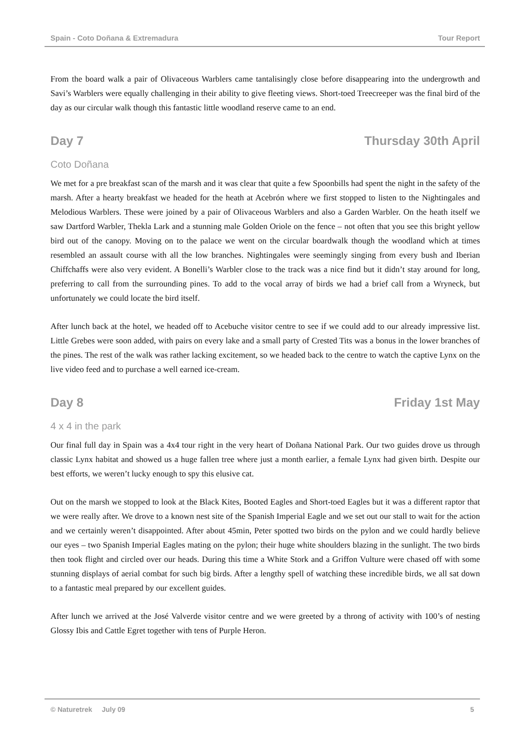Spain - Coto Doñana & Extremadura Tour Report
From the board walk a pair of Olivaceous Warblers came tantalisingly close before disappearing into the undergrowth and Savi’s Warblers were equally challenging in their ability to give fleeting views. Short-toed Treecreeper was the final bird of the day as our circular walk though this fantastic little woodland reserve came to an end.
Day 7 Thursday 30th April
Coto Doñana
We met for a pre breakfast scan of the marsh and it was clear that quite a few Spoonbills had spent the night in the safety of the marsh. After a hearty breakfast we headed for the heath at Acebrón where we first stopped to listen to the Nightingales and Melodious Warblers. These were joined by a pair of Olivaceous Warblers and also a Garden Warbler. On the heath itself we saw Dartford Warbler, Thekla Lark and a stunning male Golden Oriole on the fence – not often that you see this bright yellow bird out of the canopy. Moving on to the palace we went on the circular boardwalk though the woodland which at times resembled an assault course with all the low branches. Nightingales were seemingly singing from every bush and Iberian Chiffchaffs were also very evident. A Bonelli’s Warbler close to the track was a nice find but it didn’t stay around for long, preferring to call from the surrounding pines. To add to the vocal array of birds we had a brief call from a Wryneck, but unfortunately we could locate the bird itself.
After lunch back at the hotel, we headed off to Acebuche visitor centre to see if we could add to our already impressive list. Little Grebes were soon added, with pairs on every lake and a small party of Crested Tits was a bonus in the lower branches of the pines. The rest of the walk was rather lacking excitement, so we headed back to the centre to watch the captive Lynx on the live video feed and to purchase a well earned ice-cream.
Day 8 Friday 1st May
4 x 4 in the park
Our final full day in Spain was a 4x4 tour right in the very heart of Doñana National Park. Our two guides drove us through classic Lynx habitat and showed us a huge fallen tree where just a month earlier, a female Lynx had given birth. Despite our best efforts, we weren’t lucky enough to spy this elusive cat.
Out on the marsh we stopped to look at the Black Kites, Booted Eagles and Short-toed Eagles but it was a different raptor that we were really after. We drove to a known nest site of the Spanish Imperial Eagle and we set out our stall to wait for the action and we certainly weren’t disappointed. After about 45min, Peter spotted two birds on the pylon and we could hardly believe our eyes – two Spanish Imperial Eagles mating on the pylon; their huge white shoulders blazing in the sunlight. The two birds then took flight and circled over our heads. During this time a White Stork and a Griffon Vulture were chased off with some stunning displays of aerial combat for such big birds. After a lengthy spell of watching these incredible birds, we all sat down to a fantastic meal prepared by our excellent guides.
After lunch we arrived at the José Valverde visitor centre and we were greeted by a throng of activity with 100’s of nesting Glossy Ibis and Cattle Egret together with tens of Purple Heron.
© Naturetrek July 09 5